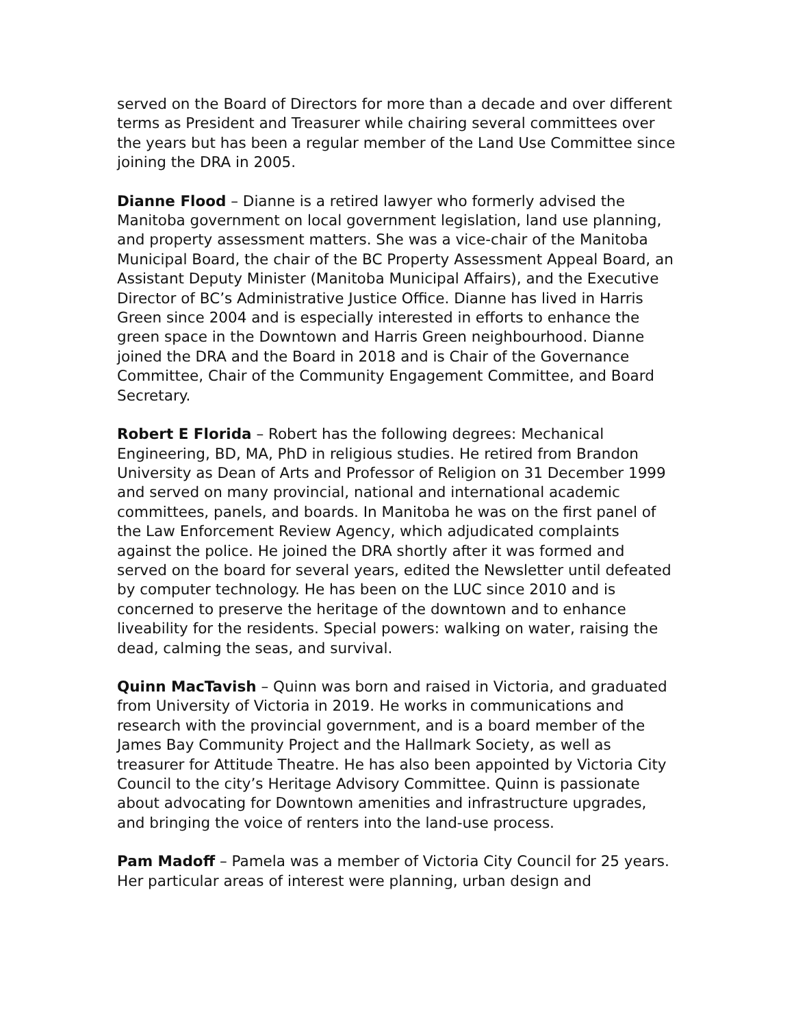served on the Board of Directors for more than a decade and over different terms as President and Treasurer while chairing several committees over the years but has been a regular member of the Land Use Committee since joining the DRA in 2005.
Dianne Flood – Dianne is a retired lawyer who formerly advised the Manitoba government on local government legislation, land use planning, and property assessment matters. She was a vice-chair of the Manitoba Municipal Board, the chair of the BC Property Assessment Appeal Board, an Assistant Deputy Minister (Manitoba Municipal Affairs), and the Executive Director of BC’s Administrative Justice Office. Dianne has lived in Harris Green since 2004 and is especially interested in efforts to enhance the green space in the Downtown and Harris Green neighbourhood. Dianne joined the DRA and the Board in 2018 and is Chair of the Governance Committee, Chair of the Community Engagement Committee, and Board Secretary.
Robert E Florida – Robert has the following degrees: Mechanical Engineering, BD, MA, PhD in religious studies. He retired from Brandon University as Dean of Arts and Professor of Religion on 31 December 1999 and served on many provincial, national and international academic committees, panels, and boards. In Manitoba he was on the first panel of the Law Enforcement Review Agency, which adjudicated complaints against the police. He joined the DRA shortly after it was formed and served on the board for several years, edited the Newsletter until defeated by computer technology. He has been on the LUC since 2010 and is concerned to preserve the heritage of the downtown and to enhance liveability for the residents. Special powers: walking on water, raising the dead, calming the seas, and survival.
Quinn MacTavish – Quinn was born and raised in Victoria, and graduated from University of Victoria in 2019. He works in communications and research with the provincial government, and is a board member of the James Bay Community Project and the Hallmark Society, as well as treasurer for Attitude Theatre. He has also been appointed by Victoria City Council to the city’s Heritage Advisory Committee. Quinn is passionate about advocating for Downtown amenities and infrastructure upgrades, and bringing the voice of renters into the land-use process.
Pam Madoff – Pamela was a member of Victoria City Council for 25 years. Her particular areas of interest were planning, urban design and